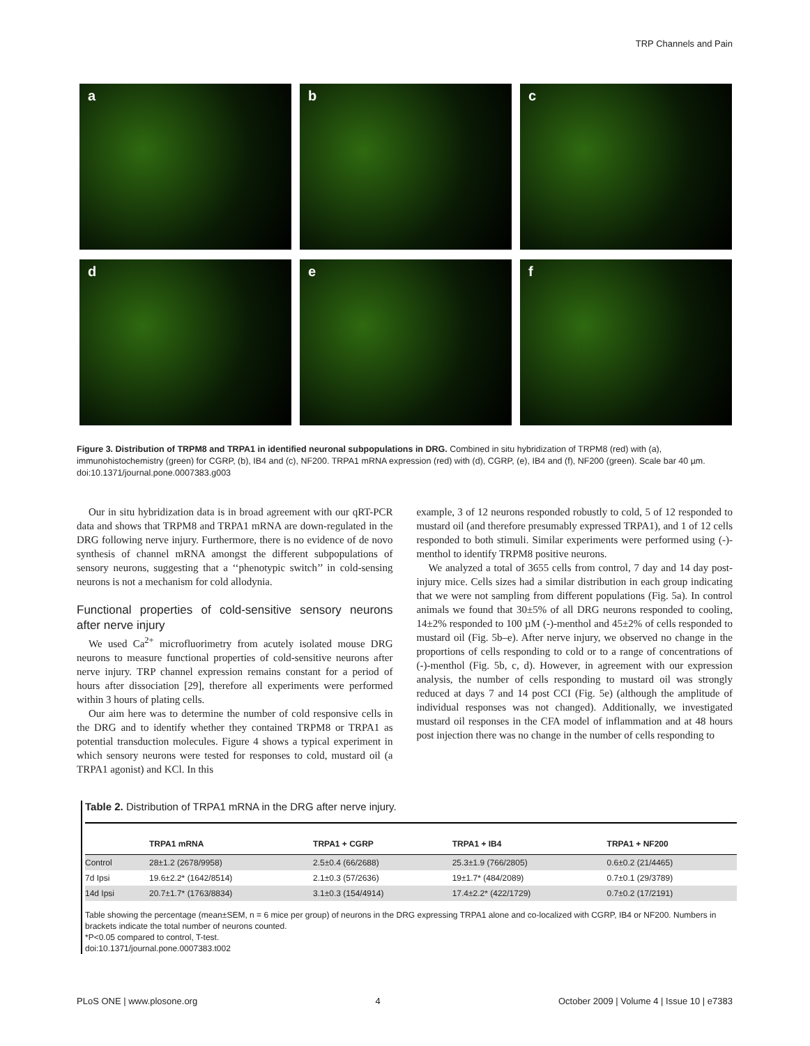TRP Channels and Pain
a
b
c
d
e
f
Figure 3. Distribution of TRPM8 and TRPA1 in identified neuronal subpopulations in DRG. Combined in situ hybridization of TRPM8 (red) with (a), immunohistochemistry (green) for CGRP, (b), IB4 and (c), NF200. TRPA1 mRNA expression (red) with (d), CGRP, (e), IB4 and (f), NF200 (green). Scale bar 40 µm.
doi:10.1371/journal.pone.0007383.g003
Our in situ hybridization data is in broad agreement with our qRT-PCR data and shows that TRPM8 and TRPA1 mRNA are down-regulated in the DRG following nerve injury. Furthermore, there is no evidence of de novo synthesis of channel mRNA amongst the different subpopulations of sensory neurons, suggesting that a ‘‘phenotypic switch’’ in cold-sensing neurons is not a mechanism for cold allodynia.
Functional properties of cold-sensitive sensory neurons after nerve injury
We used Ca<sup>2+</sup> microfluorimetry from acutely isolated mouse DRG neurons to measure functional properties of cold-sensitive neurons after nerve injury. TRP channel expression remains constant for a period of hours after dissociation [29], therefore all experiments were performed within 3 hours of plating cells.
Our aim here was to determine the number of cold responsive cells in the DRG and to identify whether they contained TRPM8 or TRPA1 as potential transduction molecules. Figure 4 shows a typical experiment in which sensory neurons were tested for responses to cold, mustard oil (a TRPA1 agonist) and KCl. In this
example, 3 of 12 neurons responded robustly to cold, 5 of 12 responded to mustard oil (and therefore presumably expressed TRPA1), and 1 of 12 cells responded to both stimuli. Similar experiments were performed using (-)-menthol to identify TRPM8 positive neurons.
We analyzed a total of 3655 cells from control, 7 day and 14 day post-injury mice. Cells sizes had a similar distribution in each group indicating that we were not sampling from different populations (Fig. 5a). In control animals we found that 30±5% of all DRG neurons responded to cooling, 14±2% responded to 100 µM (-)-menthol and 45±2% of cells responded to mustard oil (Fig. 5b–e). After nerve injury, we observed no change in the proportions of cells responding to cold or to a range of concentrations of (-)-menthol (Fig. 5b, c, d). However, in agreement with our expression analysis, the number of cells responding to mustard oil was strongly reduced at days 7 and 14 post CCI (Fig. 5e) (although the amplitude of individual responses was not changed). Additionally, we investigated mustard oil responses in the CFA model of inflammation and at 48 hours post injection there was no change in the number of cells responding to
Table 2. Distribution of TRPA1 mRNA in the DRG after nerve injury.
| | TRPA1 mRNA | TRPA1 + CGRP | TRPA1 + IB4 | TRPA1 + NF200 |
| --- | --- | --- | --- | --- |
| Control | 28±1.2 (2678/9958) | 2.5±0.4 (66/2688) | 25.3±1.9 (766/2805) | 0.6±0.2 (21/4465) |
| 7d Ipsi | 19.6±2.2* (1642/8514) | 2.1±0.3 (57/2636) | 19±1.7* (484/2089) | 0.7±0.1 (29/3789) |
| 14d Ipsi | 20.7±1.7* (1763/8834) | 3.1±0.3 (154/4914) | 17.4±2.2* (422/1729) | 0.7±0.2 (17/2191) |
Table showing the percentage (mean±SEM, n = 6 mice per group) of neurons in the DRG expressing TRPA1 alone and co-localized with CGRP, IB4 or NF200. Numbers in brackets indicate the total number of neurons counted.
*P<0.05 compared to control, T-test.
doi:10.1371/journal.pone.0007383.t002
PLoS ONE | www.plosone.org 4 October 2009 | Volume 4 | Issue 10 | e7383